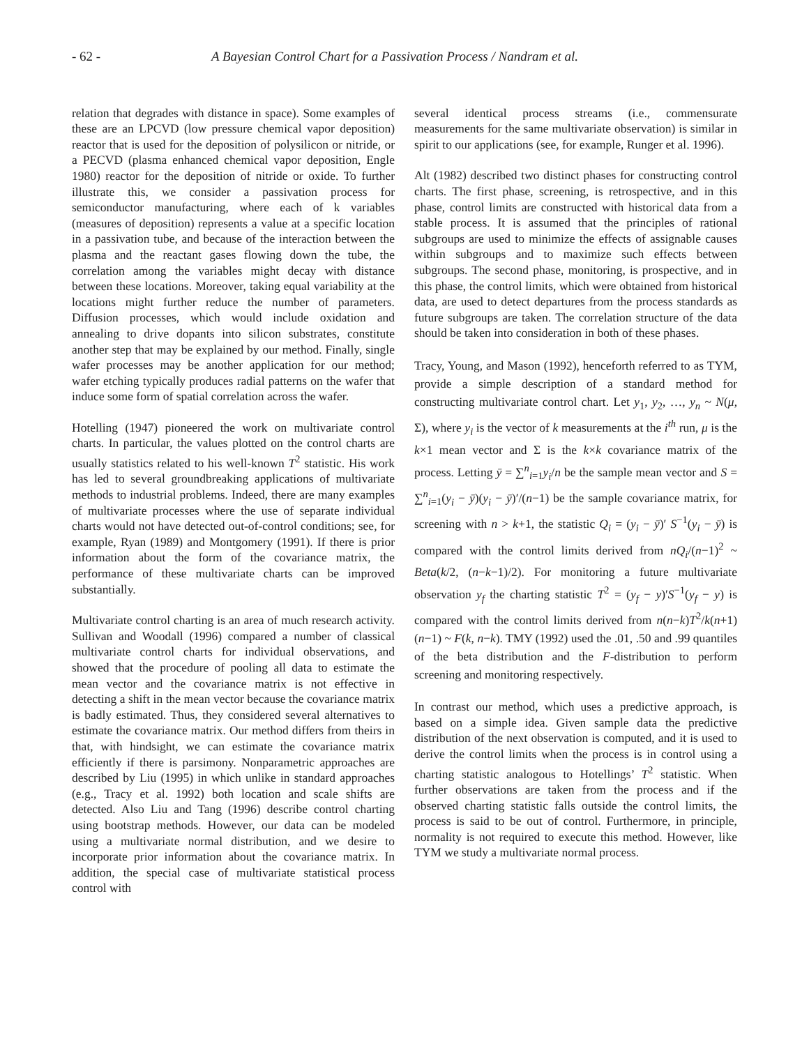- 62 - A Bayesian Control Chart for a Passivation Process / Nandram et al.
relation that degrades with distance in space). Some examples of these are an LPCVD (low pressure chemical vapor deposition) reactor that is used for the deposition of polysilicon or nitride, or a PECVD (plasma enhanced chemical vapor deposition, Engle 1980) reactor for the deposition of nitride or oxide. To further illustrate this, we consider a passivation process for semiconductor manufacturing, where each of k variables (measures of deposition) represents a value at a specific location in a passivation tube, and because of the interaction between the plasma and the reactant gases flowing down the tube, the correlation among the variables might decay with distance between these locations. Moreover, taking equal variability at the locations might further reduce the number of parameters. Diffusion processes, which would include oxidation and annealing to drive dopants into silicon substrates, constitute another step that may be explained by our method. Finally, single wafer processes may be another application for our method; wafer etching typically produces radial patterns on the wafer that induce some form of spatial correlation across the wafer.
Hotelling (1947) pioneered the work on multivariate control charts. In particular, the values plotted on the control charts are usually statistics related to his well-known T<sup>2</sup> statistic. His work has led to several groundbreaking applications of multivariate methods to industrial problems. Indeed, there are many examples of multivariate processes where the use of separate individual charts would not have detected out-of-control conditions; see, for example, Ryan (1989) and Montgomery (1991). If there is prior information about the form of the covariance matrix, the performance of these multivariate charts can be improved substantially.
Multivariate control charting is an area of much research activity. Sullivan and Woodall (1996) compared a number of classical multivariate control charts for individual observations, and showed that the procedure of pooling all data to estimate the mean vector and the covariance matrix is not effective in detecting a shift in the mean vector because the covariance matrix is badly estimated. Thus, they considered several alternatives to estimate the covariance matrix. Our method differs from theirs in that, with hindsight, we can estimate the covariance matrix efficiently if there is parsimony. Nonparametric approaches are described by Liu (1995) in which unlike in standard approaches (e.g., Tracy et al. 1992) both location and scale shifts are detected. Also Liu and Tang (1996) describe control charting using bootstrap methods. However, our data can be modeled using a multivariate normal distribution, and we desire to incorporate prior information about the covariance matrix. In addition, the special case of multivariate statistical process control with
several identical process streams (i.e., commensurate measurements for the same multivariate observation) is similar in spirit to our applications (see, for example, Runger et al. 1996).
Alt (1982) described two distinct phases for constructing control charts. The first phase, screening, is retrospective, and in this phase, control limits are constructed with historical data from a stable process. It is assumed that the principles of rational subgroups are used to minimize the effects of assignable causes within subgroups and to maximize such effects between subgroups. The second phase, monitoring, is prospective, and in this phase, the control limits, which were obtained from historical data, are used to detect departures from the process standards as future subgroups are taken. The correlation structure of the data should be taken into consideration in both of these phases.
Tracy, Young, and Mason (1992), henceforth referred to as TYM, provide a simple description of a standard method for constructing multivariate control chart. Let y<sub>1</sub>, y<sub>2</sub>, …, y<sub>n</sub> ~ N(μ, Σ), where y<sub>i</sub> is the vector of k measurements at the i<sup>th</sup> run, μ is the k×1 mean vector and Σ is the k×k covariance matrix of the process. Letting ȳ = ∑<sup>n</sup><sub>i=1</sub>y<sub>i</sub>/n be the sample mean vector and S = ∑<sup>n</sup><sub>i=1</sub>(y<sub>i</sub> − ȳ)(y<sub>i</sub> − ȳ)′/(n−1) be the sample covariance matrix, for screening with n > k+1, the statistic Q<sub>i</sub> = (y<sub>i</sub> − ȳ)′ S<sup>−1</sup>(y<sub>i</sub> − ȳ) is compared with the control limits derived from nQ<sub>i</sub>/(n−1)<sup>2</sup> ~ Beta(k/2, (n−k−1)/2). For monitoring a future multivariate observation y<sub>f</sub> the charting statistic T<sup>2</sup> = (y<sub>f</sub> − y)′S<sup>−1</sup>(y<sub>f</sub> − y) is compared with the control limits derived from n(n−k)T<sup>2</sup>/k(n+1)(n−1) ~ F(k, n−k). TMY (1992) used the .01, .50 and .99 quantiles of the beta distribution and the F-distribution to perform screening and monitoring respectively.
In contrast our method, which uses a predictive approach, is based on a simple idea. Given sample data the predictive distribution of the next observation is computed, and it is used to derive the control limits when the process is in control using a charting statistic analogous to Hotellings’ T<sup>2</sup> statistic. When further observations are taken from the process and if the observed charting statistic falls outside the control limits, the process is said to be out of control. Furthermore, in principle, normality is not required to execute this method. However, like TYM we study a multivariate normal process.